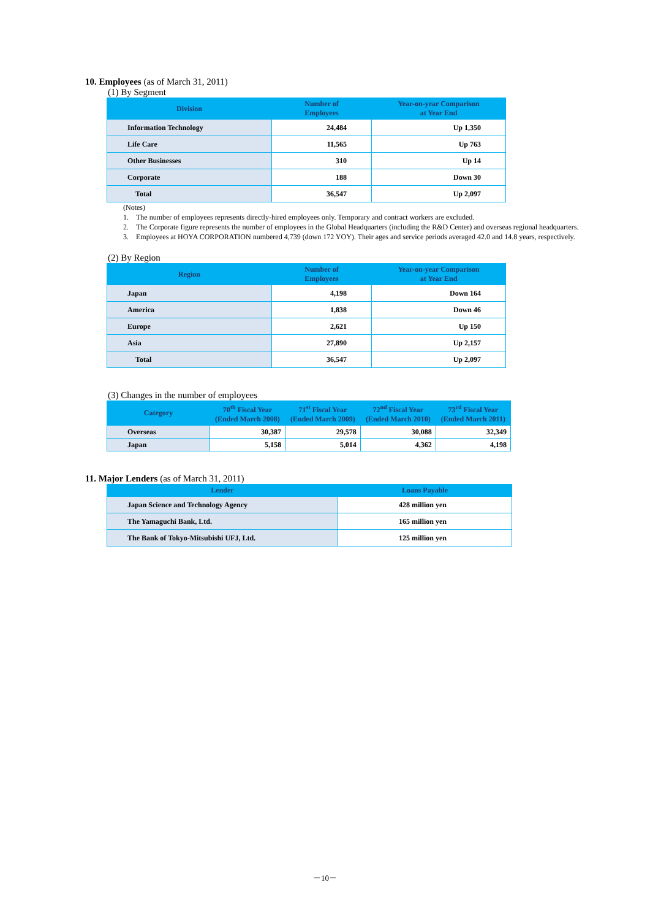10. Employees (as of March 31, 2011)
(1) By Segment
| Division | Number of Employees | Year-on-year Comparison at Year End |
| --- | --- | --- |
| Information Technology | 24,484 | Up 1,350 |
| Life Care | 11,565 | Up 763 |
| Other Businesses | 310 | Up 14 |
| Corporate | 188 | Down 30 |
| Total | 36,547 | Up 2,097 |
(Notes)
1. The number of employees represents directly-hired employees only. Temporary and contract workers are excluded.
2. The Corporate figure represents the number of employees in the Global Headquarters (including the R&D Center) and overseas regional headquarters.
3. Employees at HOYA CORPORATION numbered 4,739 (down 172 YOY). Their ages and service periods averaged 42.0 and 14.8 years, respectively.
(2) By Region
| Region | Number of Employees | Year-on-year Comparison at Year End |
| --- | --- | --- |
| Japan | 4,198 | Down 164 |
| America | 1,838 | Down 46 |
| Europe | 2,621 | Up 150 |
| Asia | 27,890 | Up 2,157 |
| Total | 36,547 | Up 2,097 |
(3) Changes in the number of employees
| Category | 70<sup>th</sup> Fiscal Year (Ended March 2008) | 71<sup>st</sup> Fiscal Year (Ended March 2009) | 72<sup>nd</sup> Fiscal Year (Ended March 2010) | 73<sup>rd</sup> Fiscal Year (Ended March 2011) |
| --- | --- | --- | --- | --- |
| Overseas | 30,387 | 29,578 | 30,088 | 32,349 |
| Japan | 5,158 | 5,014 | 4,362 | 4,198 |
11. Major Lenders (as of March 31, 2011)
| Lender | Loans Payable |
| --- | --- |
| Japan Science and Technology Agency | 428 million yen |
| The Yamaguchi Bank, Ltd. | 165 million yen |
| The Bank of Tokyo-Mitsubishi UFJ, Ltd. | 125 million yen |
－10－